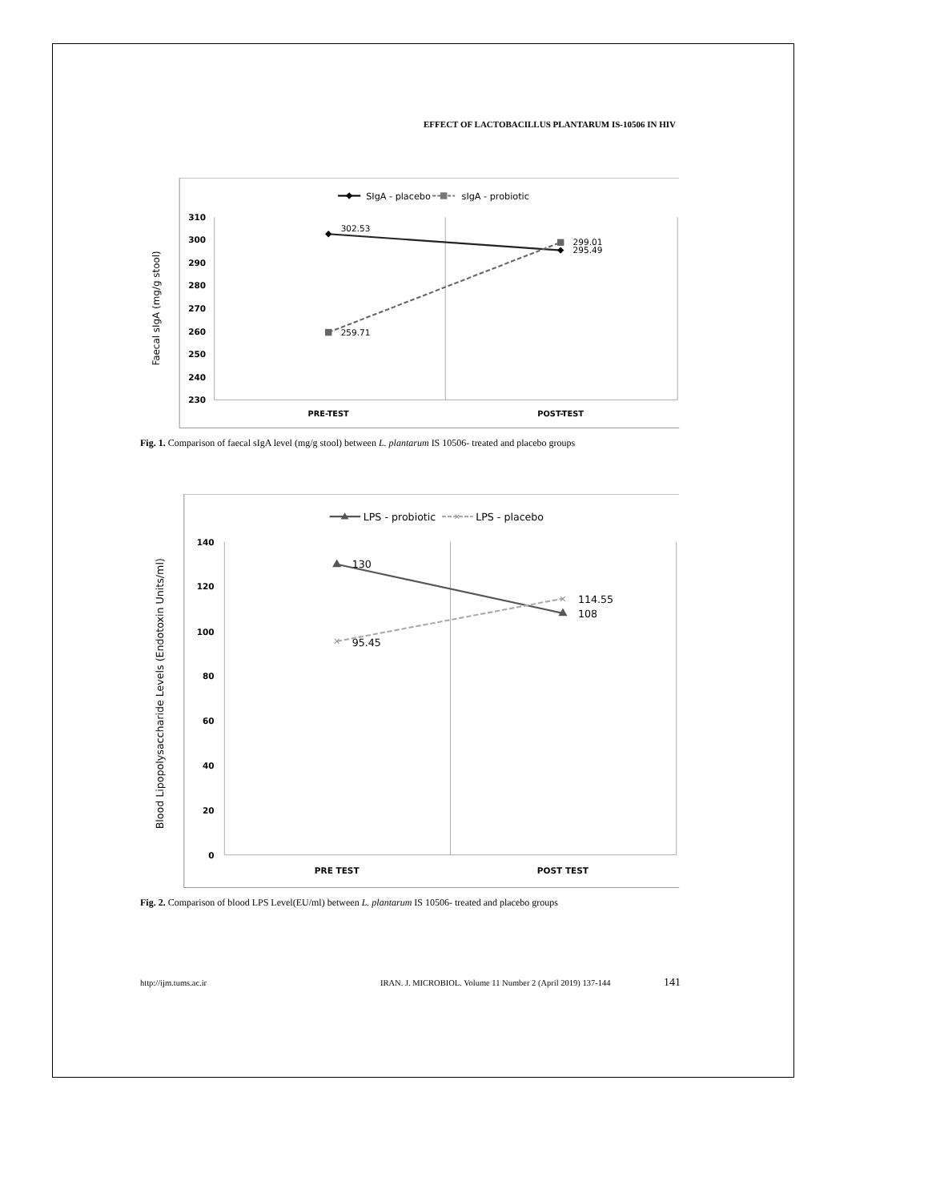EFFECT OF LACTOBACILLUS PLANTARUM IS-10506 IN HIV
SIgA - placebo
sIgA - probiotic
310
300
290
280
270
260
250
240
230
Faecal sIgA (mg/g stool)
302.53
259.71
299.01
295.49
PRE-TEST
POST-TEST
Fig. 1. Comparison of faecal sIgA level (mg/g stool) between L. plantarum IS 10506- treated and placebo groups
LPS - probiotic
✕
LPS - placebo
140
120
100
80
60
40
20
0
Blood Lipopolysaccharide Levels (Endotoxin Units/ml)
✕
✕
130
95.45
114.55
108
PRE TEST
POST TEST
Fig. 2. Comparison of blood LPS Level(EU/ml) between L. plantarum IS 10506- treated and placebo groups
http://ijm.tums.ac.ir IRAN. J. MICROBIOL. Volume 11 Number 2 (April 2019) 137-144 141